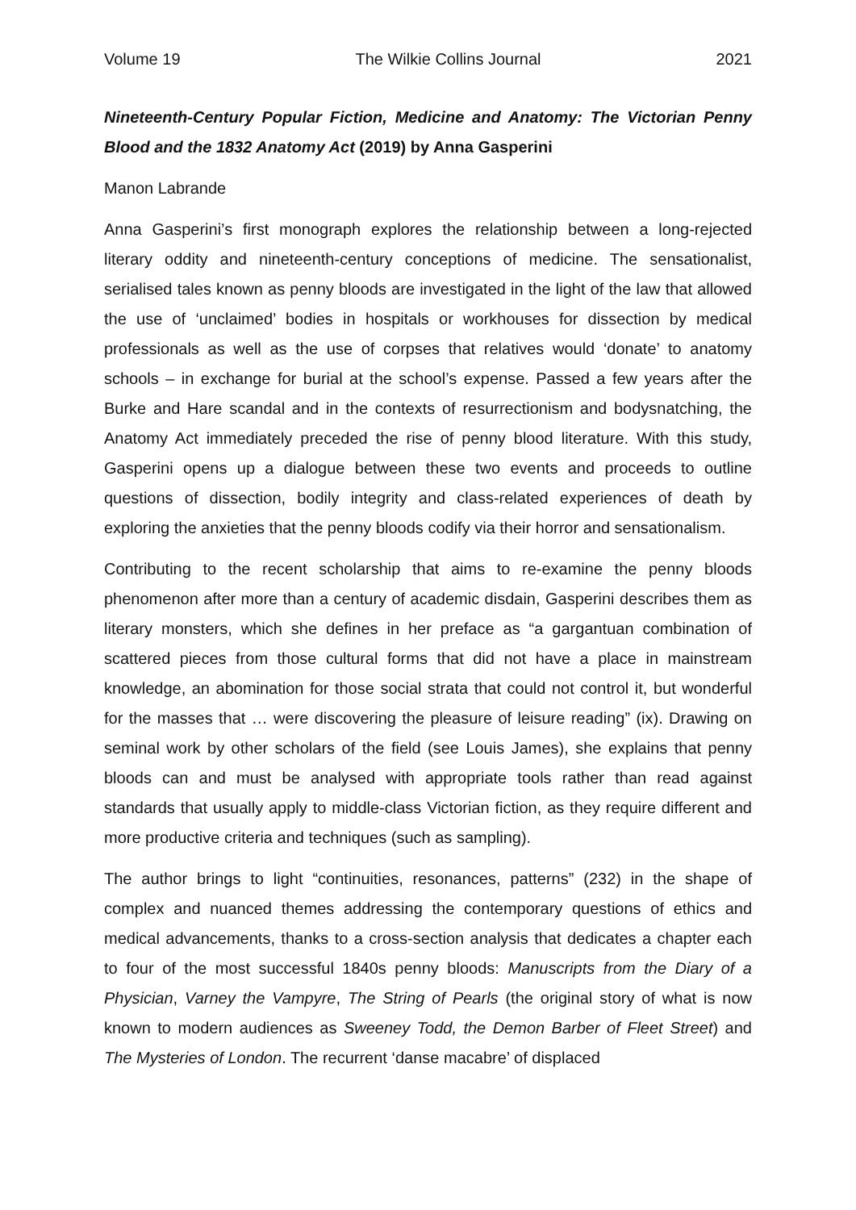Volume 19 The Wilkie Collins Journal 2021
Nineteenth-Century Popular Fiction, Medicine and Anatomy: The Victorian Penny Blood and the 1832 Anatomy Act (2019) by Anna Gasperini
Manon Labrande
Anna Gasperini’s first monograph explores the relationship between a long-rejected literary oddity and nineteenth-century conceptions of medicine. The sensationalist, serialised tales known as penny bloods are investigated in the light of the law that allowed the use of ‘unclaimed’ bodies in hospitals or workhouses for dissection by medical professionals as well as the use of corpses that relatives would ‘donate’ to anatomy schools – in exchange for burial at the school’s expense. Passed a few years after the Burke and Hare scandal and in the contexts of resurrectionism and bodysnatching, the Anatomy Act immediately preceded the rise of penny blood literature. With this study, Gasperini opens up a dialogue between these two events and proceeds to outline questions of dissection, bodily integrity and class-related experiences of death by exploring the anxieties that the penny bloods codify via their horror and sensationalism.
Contributing to the recent scholarship that aims to re-examine the penny bloods phenomenon after more than a century of academic disdain, Gasperini describes them as literary monsters, which she defines in her preface as “a gargantuan combination of scattered pieces from those cultural forms that did not have a place in mainstream knowledge, an abomination for those social strata that could not control it, but wonderful for the masses that … were discovering the pleasure of leisure reading” (ix). Drawing on seminal work by other scholars of the field (see Louis James), she explains that penny bloods can and must be analysed with appropriate tools rather than read against standards that usually apply to middle-class Victorian fiction, as they require different and more productive criteria and techniques (such as sampling).
The author brings to light “continuities, resonances, patterns” (232) in the shape of complex and nuanced themes addressing the contemporary questions of ethics and medical advancements, thanks to a cross-section analysis that dedicates a chapter each to four of the most successful 1840s penny bloods: Manuscripts from the Diary of a Physician, Varney the Vampyre, The String of Pearls (the original story of what is now known to modern audiences as Sweeney Todd, the Demon Barber of Fleet Street) and The Mysteries of London. The recurrent ‘danse macabre’ of displaced